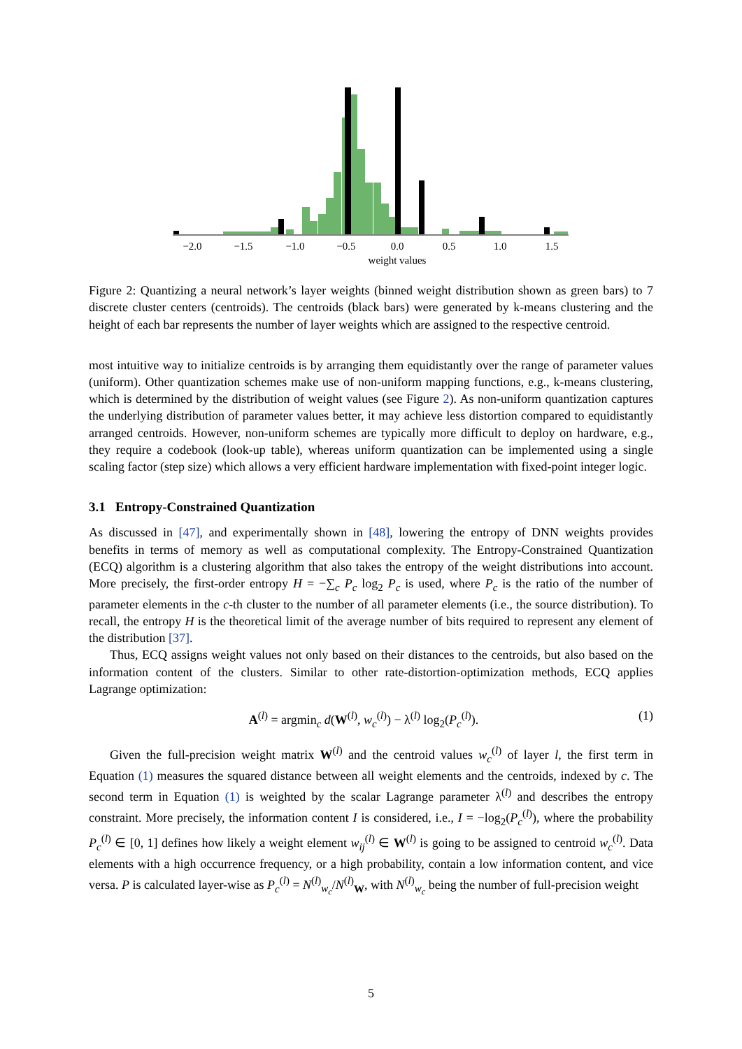−2.0
−1.5
−1.0
−0.5
0.0
0.5
1.0
1.5
weight values
Figure 2: Quantizing a neural network’s layer weights (binned weight distribution shown as green bars) to 7 discrete cluster centers (centroids). The centroids (black bars) were generated by k-means clustering and the height of each bar represents the number of layer weights which are assigned to the respective centroid.
most intuitive way to initialize centroids is by arranging them equidistantly over the range of parameter values (uniform). Other quantization schemes make use of non-uniform mapping functions, e.g., k-means clustering, which is determined by the distribution of weight values (see Figure 2). As non-uniform quantization captures the underlying distribution of parameter values better, it may achieve less distortion compared to equidistantly arranged centroids. However, non-uniform schemes are typically more difficult to deploy on hardware, e.g., they require a codebook (look-up table), whereas uniform quantization can be implemented using a single scaling factor (step size) which allows a very efficient hardware implementation with fixed-point integer logic.
3.1 Entropy-Constrained Quantization
As discussed in [47], and experimentally shown in [48], lowering the entropy of DNN weights provides benefits in terms of memory as well as computational complexity. The Entropy-Constrained Quantization (ECQ) algorithm is a clustering algorithm that also takes the entropy of the weight distributions into account. More precisely, the first-order entropy H = −∑<sub>c</sub> P<sub>c</sub> log<sub>2</sub> P<sub>c</sub> is used, where P<sub>c</sub> is the ratio of the number of parameter elements in the c-th cluster to the number of all parameter elements (i.e., the source distribution). To recall, the entropy H is the theoretical limit of the average number of bits required to represent any element of the distribution [37].
Thus, ECQ assigns weight values not only based on their distances to the centroids, but also based on the information content of the clusters. Similar to other rate-distortion-optimization methods, ECQ applies Lagrange optimization:
A<sup>(l)</sup> = argmin<sub>c</sub> d(W<sup>(l)</sup>, w<sub>c</sub><sup>(l)</sup>) − λ<sup>(l)</sup> log<sub>2</sub>(P<sub>c</sub><sup>(l)</sup>). (1)
Given the full-precision weight matrix W<sup>(l)</sup> and the centroid values w<sub>c</sub><sup>(l)</sup> of layer l, the first term in Equation (1) measures the squared distance between all weight elements and the centroids, indexed by c. The second term in Equation (1) is weighted by the scalar Lagrange parameter λ<sup>(l)</sup> and describes the entropy constraint. More precisely, the information content I is considered, i.e., I = −log<sub>2</sub>(P<sub>c</sub><sup>(l)</sup>), where the probability P<sub>c</sub><sup>(l)</sup> ∈ [0, 1] defines how likely a weight element w<sub>ij</sub><sup>(l)</sup> ∈ W<sup>(l)</sup> is going to be assigned to centroid w<sub>c</sub><sup>(l)</sup>. Data elements with a high occurrence frequency, or a high probability, contain a low information content, and vice versa. P is calculated layer-wise as P<sub>c</sub><sup>(l)</sup> = N<sup>(l)</sup><sub>w<sub>c</sub></sub>/N<sup>(l)</sup><sub>W</sub>, with N<sup>(l)</sup><sub>w<sub>c</sub></sub> being the number of full-precision weight
5